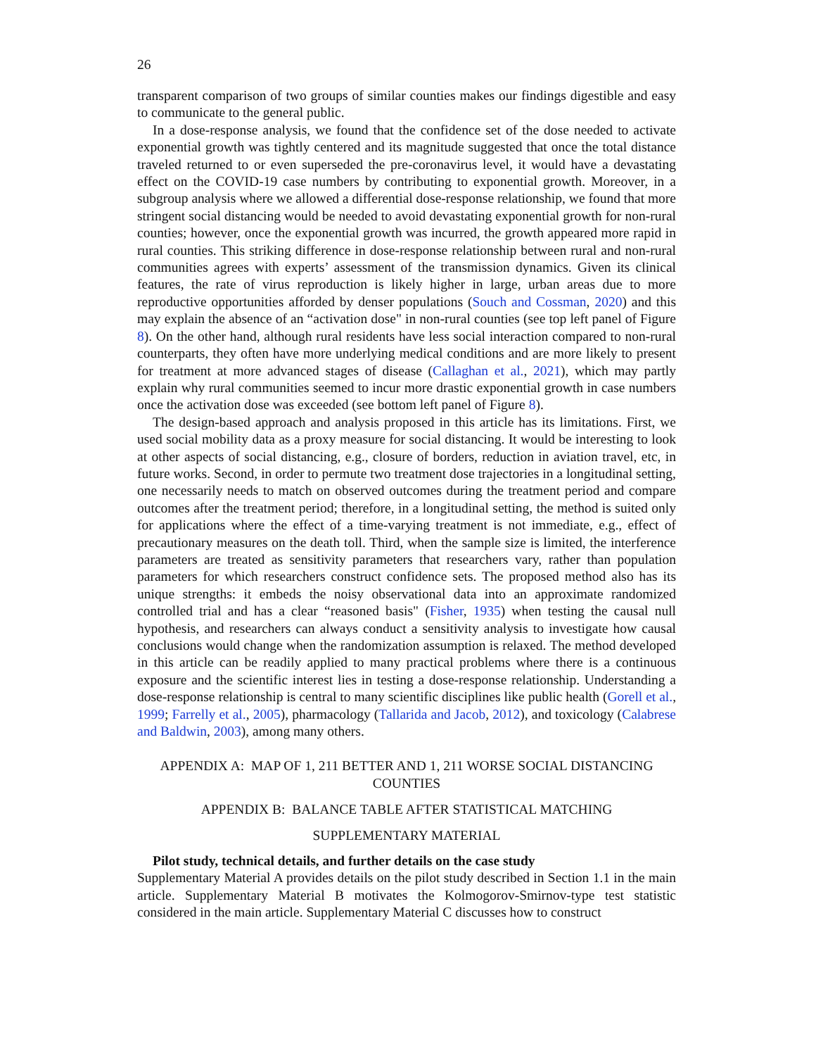26
transparent comparison of two groups of similar counties makes our findings digestible and easy to communicate to the general public.
In a dose-response analysis, we found that the confidence set of the dose needed to activate exponential growth was tightly centered and its magnitude suggested that once the total distance traveled returned to or even superseded the pre-coronavirus level, it would have a devastating effect on the COVID-19 case numbers by contributing to exponential growth. Moreover, in a subgroup analysis where we allowed a differential dose-response relationship, we found that more stringent social distancing would be needed to avoid devastating exponential growth for non-rural counties; however, once the exponential growth was incurred, the growth appeared more rapid in rural counties. This striking difference in dose-response relationship between rural and non-rural communities agrees with experts’ assessment of the transmission dynamics. Given its clinical features, the rate of virus reproduction is likely higher in large, urban areas due to more reproductive opportunities afforded by denser populations (Souch and Cossman, 2020) and this may explain the absence of an “activation dose" in non-rural counties (see top left panel of Figure 8). On the other hand, although rural residents have less social interaction compared to non-rural counterparts, they often have more underlying medical conditions and are more likely to present for treatment at more advanced stages of disease (Callaghan et al., 2021), which may partly explain why rural communities seemed to incur more drastic exponential growth in case numbers once the activation dose was exceeded (see bottom left panel of Figure 8).
The design-based approach and analysis proposed in this article has its limitations. First, we used social mobility data as a proxy measure for social distancing. It would be interesting to look at other aspects of social distancing, e.g., closure of borders, reduction in aviation travel, etc, in future works. Second, in order to permute two treatment dose trajectories in a longitudinal setting, one necessarily needs to match on observed outcomes during the treatment period and compare outcomes after the treatment period; therefore, in a longitudinal setting, the method is suited only for applications where the effect of a time-varying treatment is not immediate, e.g., effect of precautionary measures on the death toll. Third, when the sample size is limited, the interference parameters are treated as sensitivity parameters that researchers vary, rather than population parameters for which researchers construct confidence sets. The proposed method also has its unique strengths: it embeds the noisy observational data into an approximate randomized controlled trial and has a clear “reasoned basis" (Fisher, 1935) when testing the causal null hypothesis, and researchers can always conduct a sensitivity analysis to investigate how causal conclusions would change when the randomization assumption is relaxed. The method developed in this article can be readily applied to many practical problems where there is a continuous exposure and the scientific interest lies in testing a dose-response relationship. Understanding a dose-response relationship is central to many scientific disciplines like public health (Gorell et al., 1999; Farrelly et al., 2005), pharmacology (Tallarida and Jacob, 2012), and toxicology (Calabrese and Baldwin, 2003), among many others.
APPENDIX A: MAP OF 1, 211 BETTER AND 1, 211 WORSE SOCIAL DISTANCING COUNTIES
APPENDIX B: BALANCE TABLE AFTER STATISTICAL MATCHING
SUPPLEMENTARY MATERIAL
Pilot study, technical details, and further details on the case study
Supplementary Material A provides details on the pilot study described in Section 1.1 in the main article. Supplementary Material B motivates the Kolmogorov-Smirnov-type test statistic considered in the main article. Supplementary Material C discusses how to construct